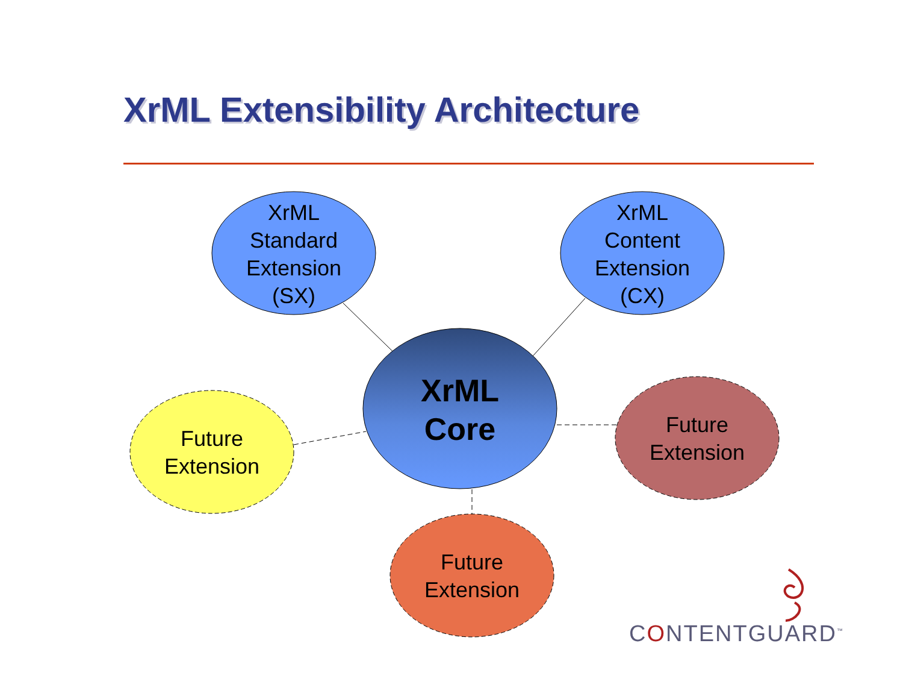XrML Extensibility Architecture
XrML Standard Extension (SX)
XrML Content Extension (CX)
XrML Core
Future Extension
Future Extension
Future Extension
CONTENTGUARD<sup>™</sup>